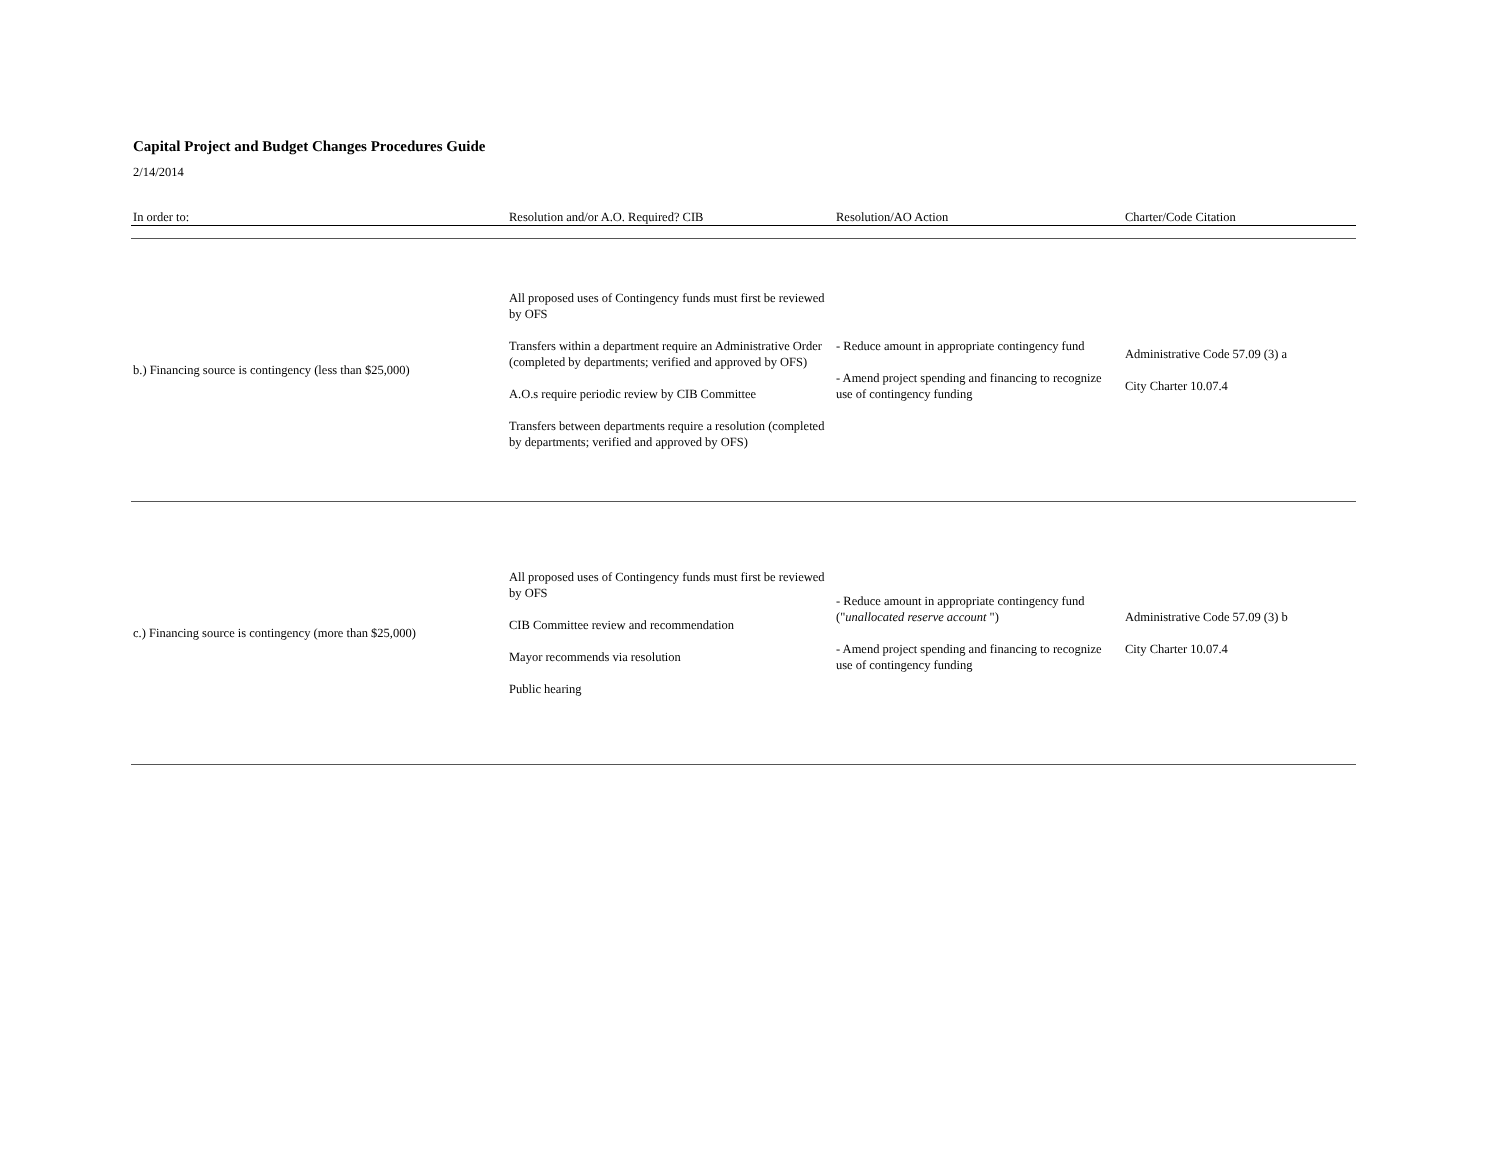Capital Project and Budget Changes Procedures Guide
2/14/2014
| In order to: | Resolution and/or A.O. Required? CIB | Resolution/AO Action | Charter/Code Citation |
| --- | --- | --- | --- |
| b.) Financing source is contingency (less than $25,000) | All proposed uses of Contingency funds must first be reviewed by OFS Transfers within a department require an Administrative Order (completed by departments; verified and approved by OFS) A.O.s require periodic review by CIB Committee Transfers between departments require a resolution (completed by departments; verified and approved by OFS) | - Reduce amount in appropriate contingency fund - Amend project spending and financing to recognize use of contingency funding | Administrative Code 57.09 (3) a City Charter 10.07.4 |
| c.) Financing source is contingency (more than $25,000) | All proposed uses of Contingency funds must first be reviewed by OFS CIB Committee review and recommendation Mayor recommends via resolution Public hearing | - Reduce amount in appropriate contingency fund (" unallocated reserve account ") - Amend project spending and financing to recognize use of contingency funding | Administrative Code 57.09 (3) b City Charter 10.07.4 |